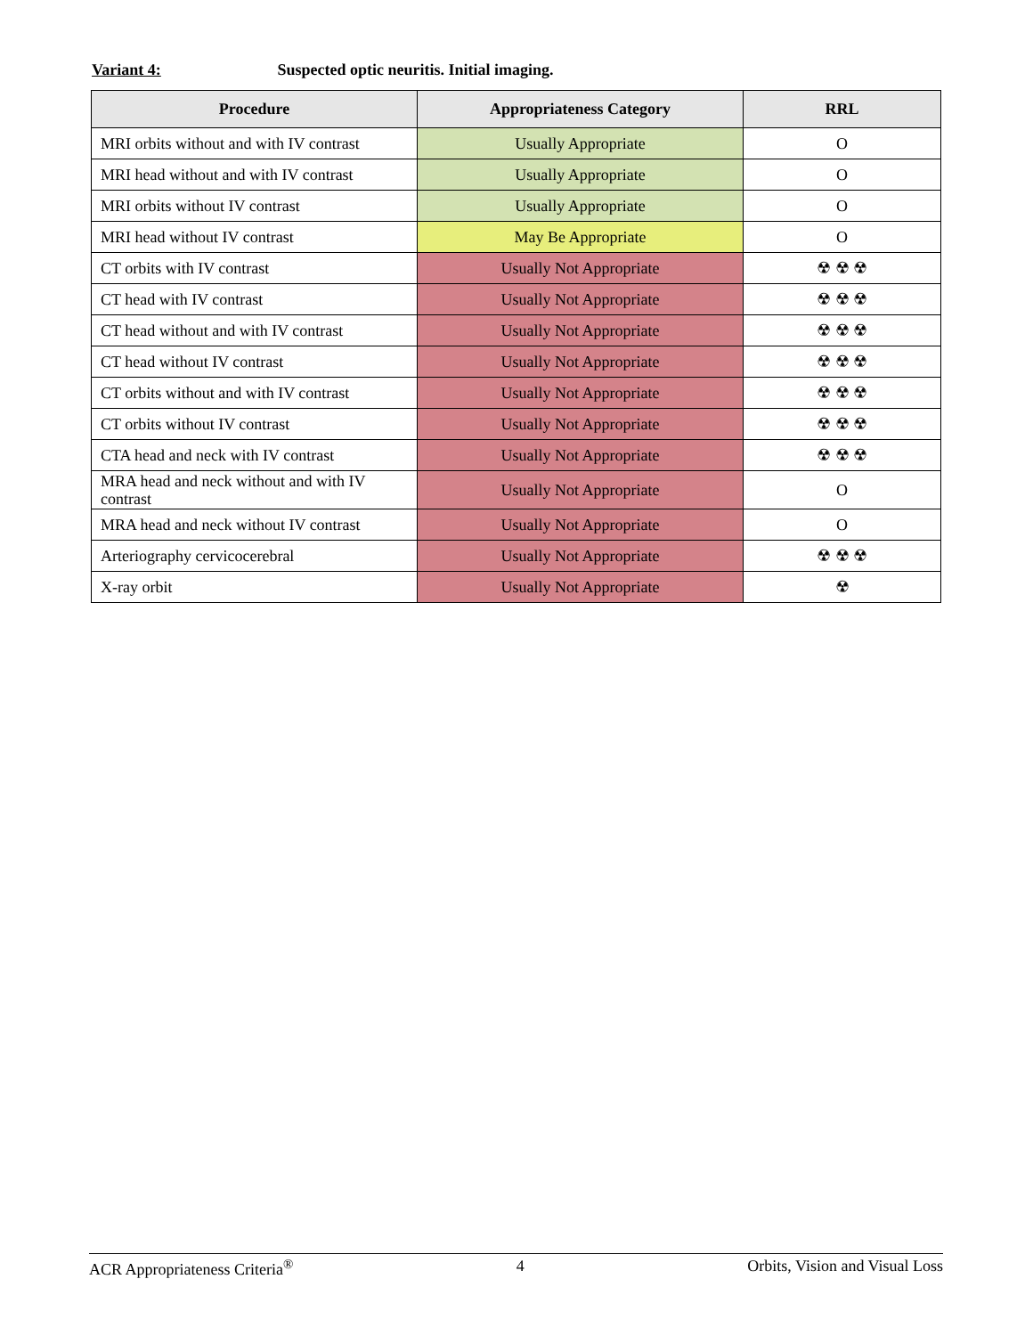Variant 4: Suspected optic neuritis. Initial imaging.
| Procedure | Appropriateness Category | RRL |
| --- | --- | --- |
| MRI orbits without and with IV contrast | Usually Appropriate | O |
| MRI head without and with IV contrast | Usually Appropriate | O |
| MRI orbits without IV contrast | Usually Appropriate | O |
| MRI head without IV contrast | May Be Appropriate | O |
| CT orbits with IV contrast | Usually Not Appropriate | ☢ ☢ ☢ |
| CT head with IV contrast | Usually Not Appropriate | ☢ ☢ ☢ |
| CT head without and with IV contrast | Usually Not Appropriate | ☢ ☢ ☢ |
| CT head without IV contrast | Usually Not Appropriate | ☢ ☢ ☢ |
| CT orbits without and with IV contrast | Usually Not Appropriate | ☢ ☢ ☢ |
| CT orbits without IV contrast | Usually Not Appropriate | ☢ ☢ ☢ |
| CTA head and neck with IV contrast | Usually Not Appropriate | ☢ ☢ ☢ |
| MRA head and neck without and with IV contrast | Usually Not Appropriate | O |
| MRA head and neck without IV contrast | Usually Not Appropriate | O |
| Arteriography cervicocerebral | Usually Not Appropriate | ☢ ☢ ☢ |
| X-ray orbit | Usually Not Appropriate | ☢ |
ACR Appropriateness Criteria<sup>®</sup> 4 Orbits, Vision and Visual Loss